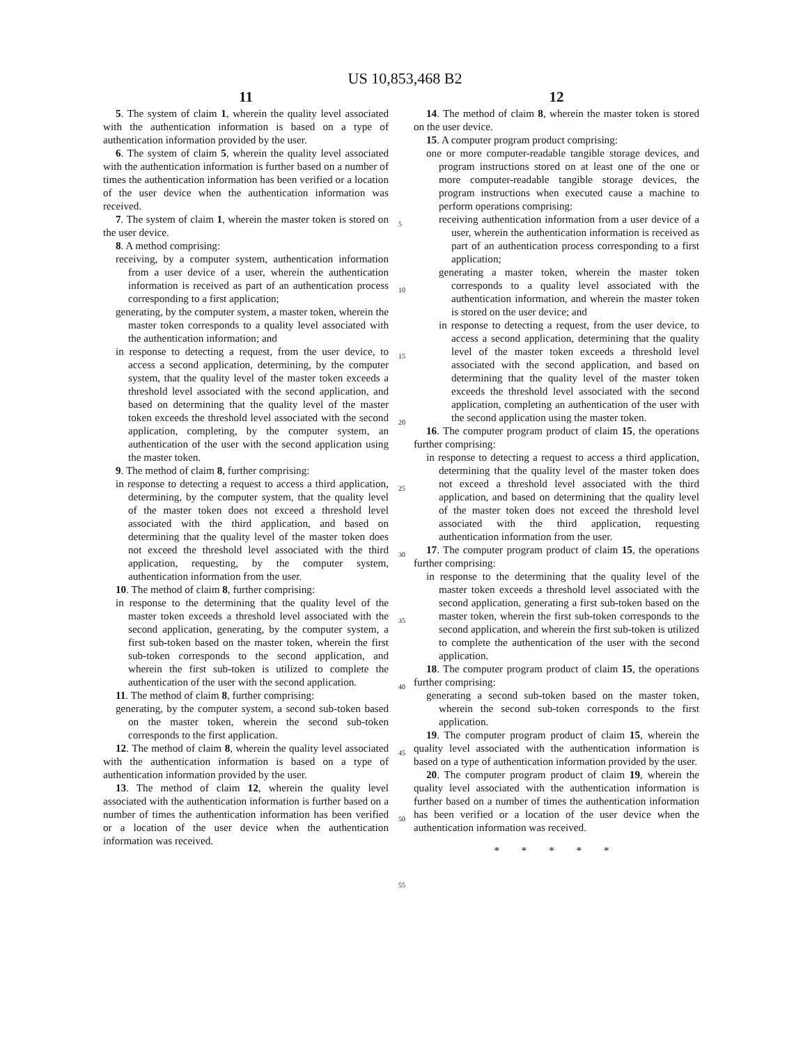US 10,853,468 B2
11
5. The system of claim 1, wherein the quality level associated with the authentication information is based on a type of authentication information provided by the user.
6. The system of claim 5, wherein the quality level associated with the authentication information is further based on a number of times the authentication information has been verified or a location of the user device when the authentication information was received.
7. The system of claim 1, wherein the master token is stored on the user device.
8. A method comprising:
receiving, by a computer system, authentication information from a user device of a user, wherein the authentication information is received as part of an authentication process corresponding to a first application;
generating, by the computer system, a master token, wherein the master token corresponds to a quality level associated with the authentication information; and
in response to detecting a request, from the user device, to access a second application, determining, by the computer system, that the quality level of the master token exceeds a threshold level associated with the second application, and based on determining that the quality level of the master token exceeds the threshold level associated with the second application, completing, by the computer system, an authentication of the user with the second application using the master token.
9. The method of claim 8, further comprising:
in response to detecting a request to access a third application, determining, by the computer system, that the quality level of the master token does not exceed a threshold level associated with the third application, and based on determining that the quality level of the master token does not exceed the threshold level associated with the third application, requesting, by the computer system, authentication information from the user.
10. The method of claim 8, further comprising:
in response to the determining that the quality level of the master token exceeds a threshold level associated with the second application, generating, by the computer system, a first sub-token based on the master token, wherein the first sub-token corresponds to the second application, and wherein the first sub-token is utilized to complete the authentication of the user with the second application.
11. The method of claim 8, further comprising:
generating, by the computer system, a second sub-token based on the master token, wherein the second sub-token corresponds to the first application.
12. The method of claim 8, wherein the quality level associated with the authentication information is based on a type of authentication information provided by the user.
13. The method of claim 12, wherein the quality level associated with the authentication information is further based on a number of times the authentication information has been verified or a location of the user device when the authentication information was received.
5
10
15
20
25
30
35
40
45
50
55
12
14. The method of claim 8, wherein the master token is stored on the user device.
15. A computer program product comprising:
one or more computer-readable tangible storage devices, and program instructions stored on at least one of the one or more computer-readable tangible storage devices, the program instructions when executed cause a machine to perform operations comprising:
receiving authentication information from a user device of a user, wherein the authentication information is received as part of an authentication process corresponding to a first application;
generating a master token, wherein the master token corresponds to a quality level associated with the authentication information, and wherein the master token is stored on the user device; and
in response to detecting a request, from the user device, to access a second application, determining that the quality level of the master token exceeds a threshold level associated with the second application, and based on determining that the quality level of the master token exceeds the threshold level associated with the second application, completing an authentication of the user with the second application using the master token.
16. The computer program product of claim 15, the operations further comprising:
in response to detecting a request to access a third application, determining that the quality level of the master token does not exceed a threshold level associated with the third application, and based on determining that the quality level of the master token does not exceed the threshold level associated with the third application, requesting authentication information from the user.
17. The computer program product of claim 15, the operations further comprising:
in response to the determining that the quality level of the master token exceeds a threshold level associated with the second application, generating a first sub-token based on the master token, wherein the first sub-token corresponds to the second application, and wherein the first sub-token is utilized to complete the authentication of the user with the second application.
18. The computer program product of claim 15, the operations further comprising:
generating a second sub-token based on the master token, wherein the second sub-token corresponds to the first application.
19. The computer program product of claim 15, wherein the quality level associated with the authentication information is based on a type of authentication information provided by the user.
20. The computer program product of claim 19, wherein the quality level associated with the authentication information is further based on a number of times the authentication information has been verified or a location of the user device when the authentication information was received.
* * * * *